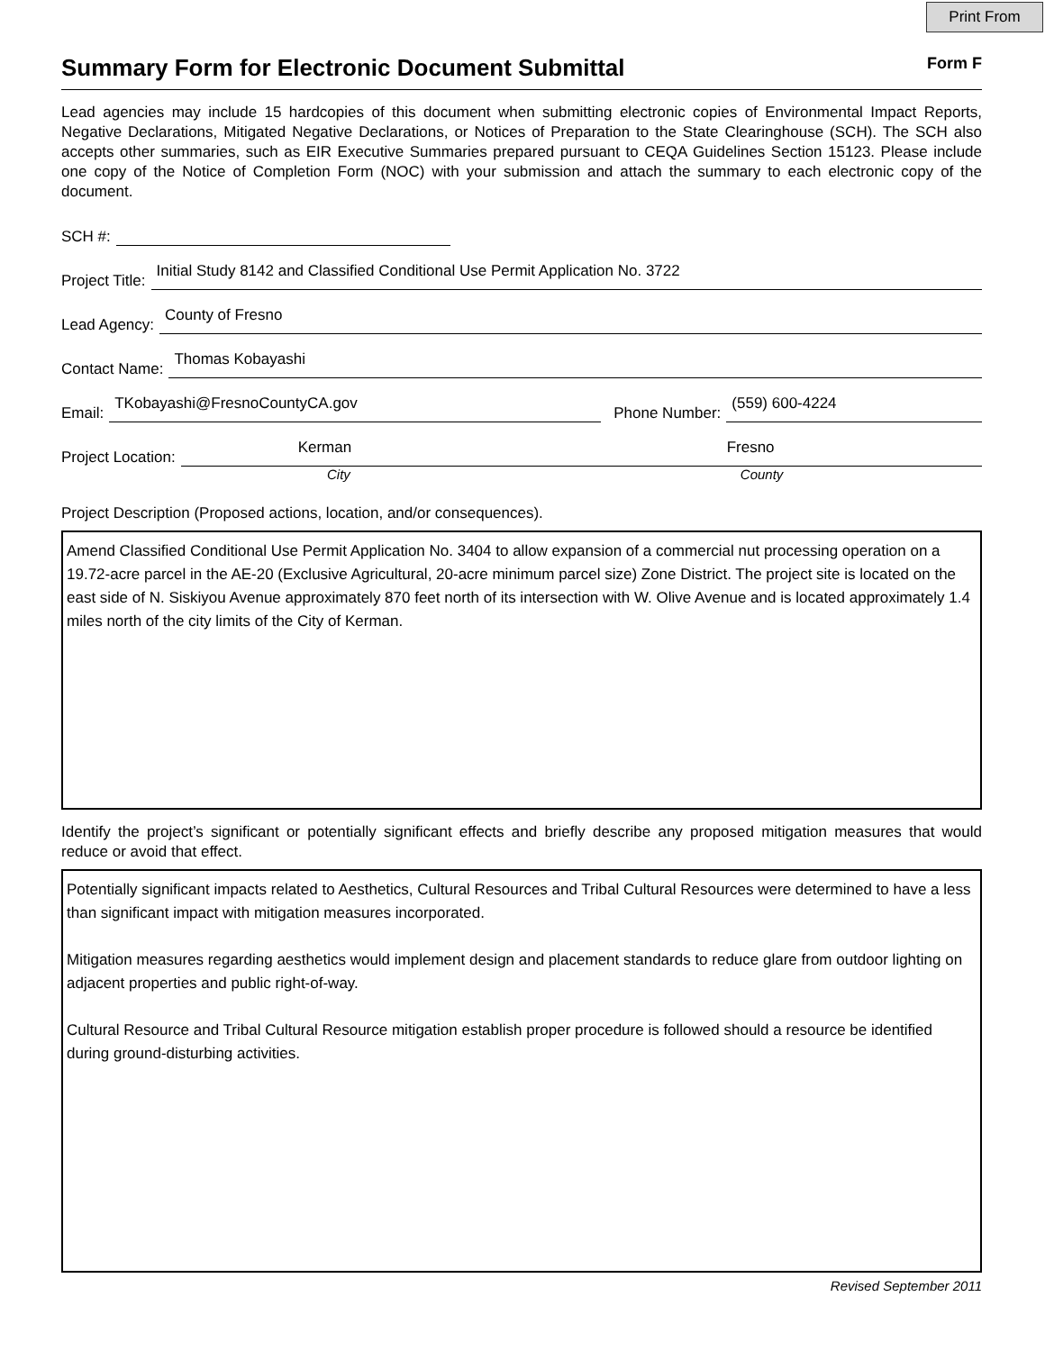Print From
Summary Form for Electronic Document Submittal
Form F
Lead agencies may include 15 hardcopies of this document when submitting electronic copies of Environmental Impact Reports, Negative Declarations, Mitigated Negative Declarations, or Notices of Preparation to the State Clearinghouse (SCH). The SCH also accepts other summaries, such as EIR Executive Summaries prepared pursuant to CEQA Guidelines Section 15123. Please include one copy of the Notice of Completion Form (NOC) with your submission and attach the summary to each electronic copy of the document.
SCH #:
Project Title:
Initial Study 8142 and Classified Conditional Use Permit Application No. 3722
Lead Agency:
County of Fresno
Contact Name:
Thomas Kobayashi
Email:
TKobayashi@FresnoCountyCA.gov
Phone Number:
(559) 600-4224
Project Location:
Kerman Fresno
City County
Project Description (Proposed actions, location, and/or consequences).
Amend Classified Conditional Use Permit Application No. 3404 to allow expansion of a commercial nut processing operation on a 19.72-acre parcel in the AE-20 (Exclusive Agricultural, 20-acre minimum parcel size) Zone District. The project site is located on the east side of N. Siskiyou Avenue approximately 870 feet north of its intersection with W. Olive Avenue and is located approximately 1.4 miles north of the city limits of the City of Kerman.
Identify the project’s significant or potentially significant effects and briefly describe any proposed mitigation measures that would reduce or avoid that effect.
Potentially significant impacts related to Aesthetics, Cultural Resources and Tribal Cultural Resources were determined to have a less than significant impact with mitigation measures incorporated.
Mitigation measures regarding aesthetics would implement design and placement standards to reduce glare from outdoor lighting on adjacent properties and public right-of-way.
Cultural Resource and Tribal Cultural Resource mitigation establish proper procedure is followed should a resource be identified during ground-disturbing activities.
Revised September 2011